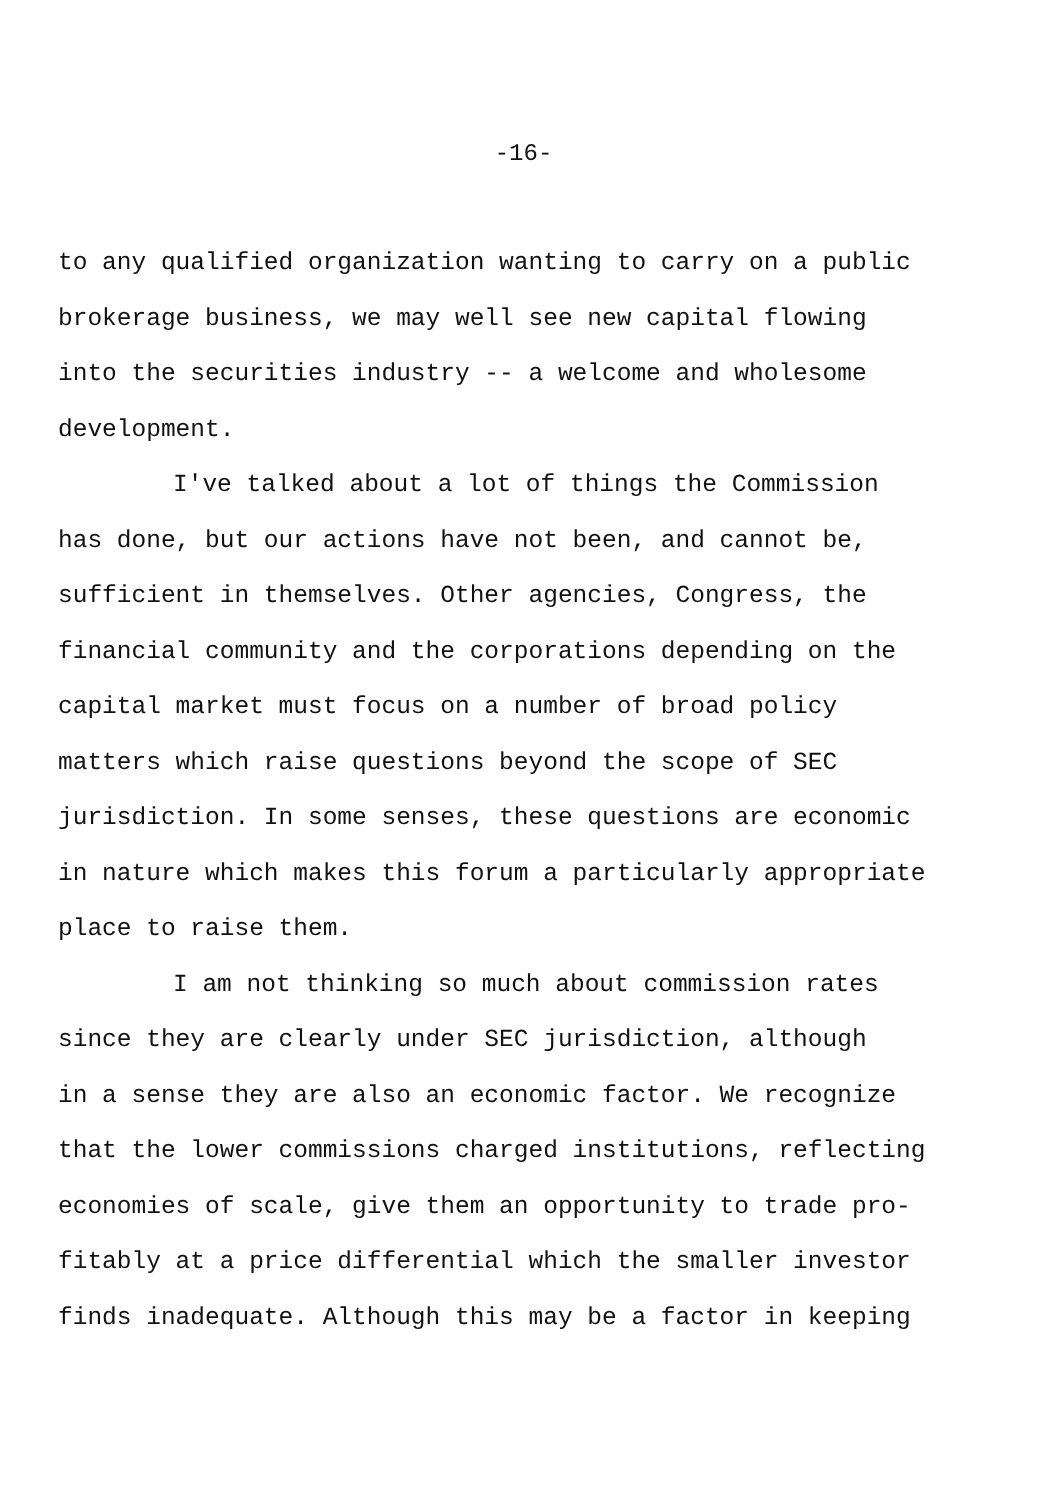-16-
to any qualified organization wanting to carry on a public
brokerage business, we may well see new capital flowing
into the securities industry -- a welcome and wholesome
development.
I've talked about a lot of things the Commission
has done, but our actions have not been, and cannot be,
sufficient in themselves. Other agencies, Congress, the
financial community and the corporations depending on the
capital market must focus on a number of broad policy
matters which raise questions beyond the scope of SEC
jurisdiction. In some senses, these questions are economic
in nature which makes this forum a particularly appropriate
place to raise them.
I am not thinking so much about commission rates
since they are clearly under SEC jurisdiction, although
in a sense they are also an economic factor. We recognize
that the lower commissions charged institutions, reflecting
economies of scale, give them an opportunity to trade pro-
fitably at a price differential which the smaller investor
finds inadequate. Although this may be a factor in keeping